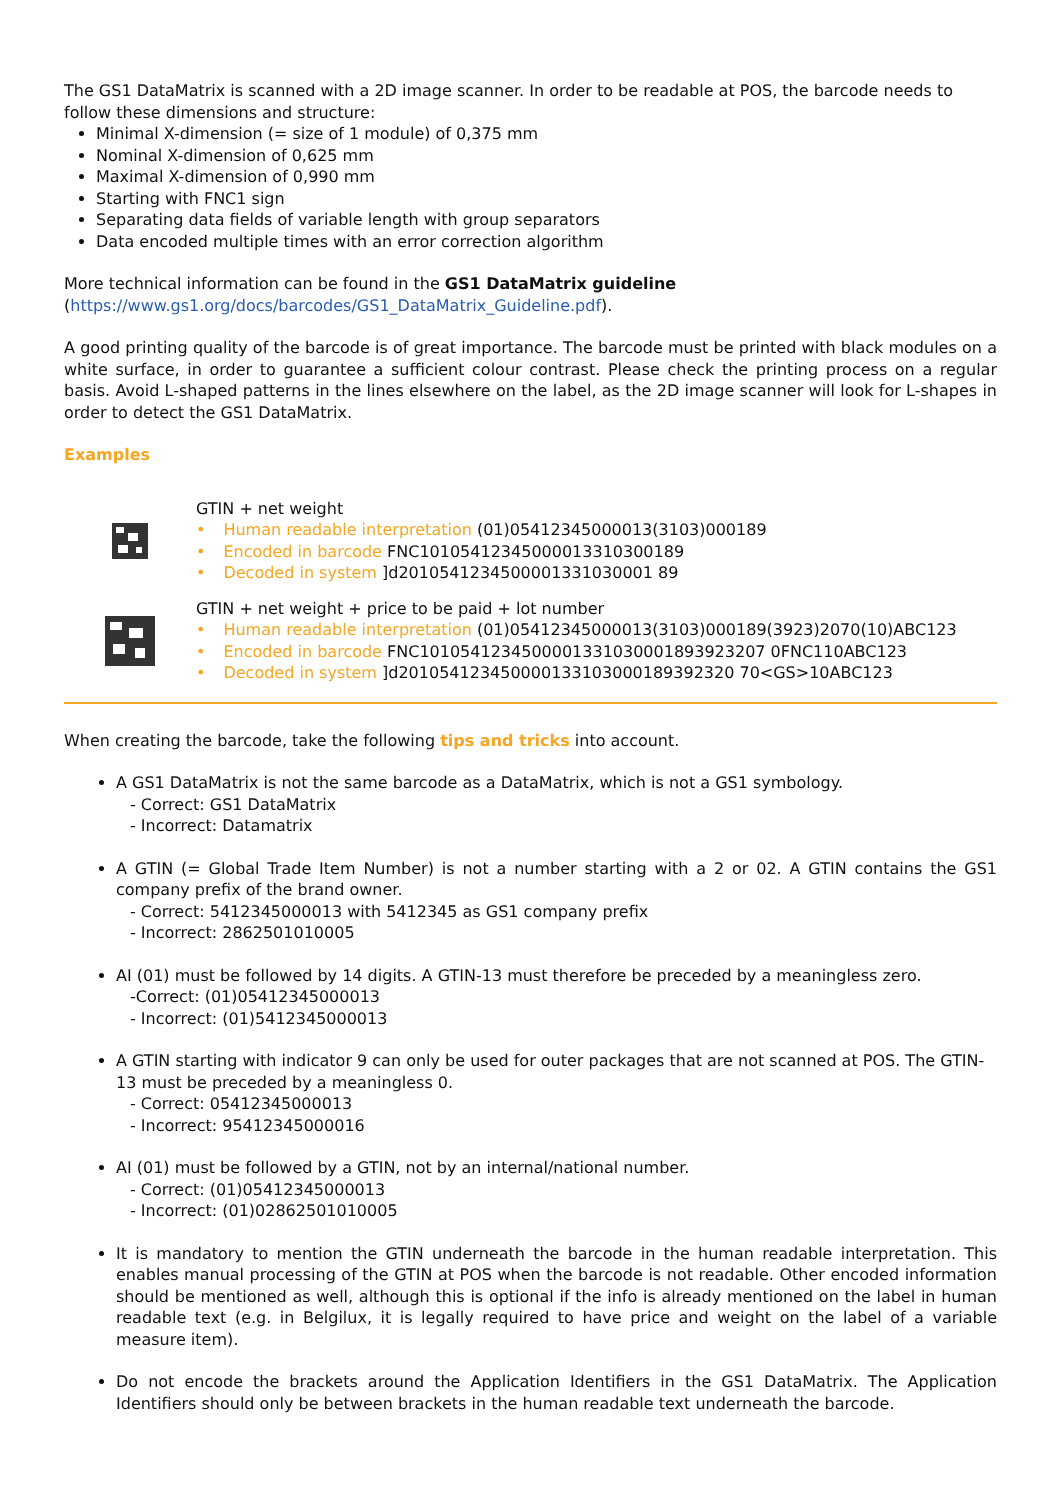The GS1 DataMatrix is scanned with a 2D image scanner. In order to be readable at POS, the barcode needs to follow these dimensions and structure:
Minimal X-dimension (= size of 1 module) of 0,375 mm
Nominal X-dimension of 0,625 mm
Maximal X-dimension of 0,990 mm
Starting with FNC1 sign
Separating data fields of variable length with group separators
Data encoded multiple times with an error correction algorithm
More technical information can be found in the GS1 DataMatrix guideline (https://www.gs1.org/docs/barcodes/GS1_DataMatrix_Guideline.pdf).
A good printing quality of the barcode is of great importance. The barcode must be printed with black modules on a white surface, in order to guarantee a sufficient colour contrast. Please check the printing process on a regular basis. Avoid L-shaped patterns in the lines elsewhere on the label, as the 2D image scanner will look for L-shapes in order to detect the GS1 DataMatrix.
Examples
GTIN + net weight
• Human readable interpretation (01)05412345000013(3103)000189
• Encoded in barcode FNC10105412345000013310300189
• Decoded in system ]d2010541234500001331030001 89
GTIN + net weight + price to be paid + lot number
• Human readable interpretation (01)05412345000013(3103)000189(3923)2070(10)ABC123
• Encoded in barcode FNC1010541234500001331030001893923207 0FNC110ABC123
• Decoded in system ]d201054123450000133103000189392320 70<GS>10ABC123
When creating the barcode, take the following tips and tricks into account.
A GS1 DataMatrix is not the same barcode as a DataMatrix, which is not a GS1 symbology.
- Correct: GS1 DataMatrix
- Incorrect: Datamatrix
A GTIN (= Global Trade Item Number) is not a number starting with a 2 or 02. A GTIN contains the GS1 company prefix of the brand owner.
- Correct: 5412345000013 with 5412345 as GS1 company prefix
- Incorrect: 2862501010005
AI (01) must be followed by 14 digits. A GTIN-13 must therefore be preceded by a meaningless zero.
-Correct: (01)05412345000013
- Incorrect: (01)5412345000013
A GTIN starting with indicator 9 can only be used for outer packages that are not scanned at POS. The GTIN-13 must be preceded by a meaningless 0.
- Correct: 05412345000013
- Incorrect: 95412345000016
AI (01) must be followed by a GTIN, not by an internal/national number.
- Correct: (01)05412345000013
- Incorrect: (01)02862501010005
It is mandatory to mention the GTIN underneath the barcode in the human readable interpretation. This enables manual processing of the GTIN at POS when the barcode is not readable. Other encoded information should be mentioned as well, although this is optional if the info is already mentioned on the label in human readable text (e.g. in Belgilux, it is legally required to have price and weight on the label of a variable measure item).
Do not encode the brackets around the Application Identifiers in the GS1 DataMatrix. The Application Identifiers should only be between brackets in the human readable text underneath the barcode.